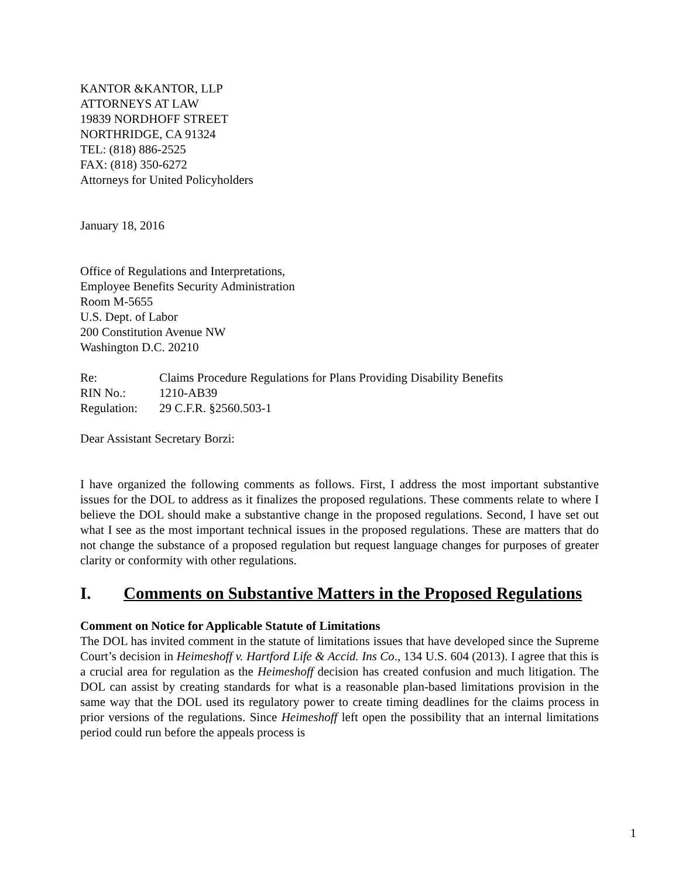KANTOR &KANTOR, LLP
ATTORNEYS AT LAW
19839 NORDHOFF STREET
NORTHRIDGE, CA 91324
TEL: (818) 886-2525
FAX: (818) 350-6272
Attorneys for United Policyholders
January 18, 2016
Office of Regulations and Interpretations,
Employee Benefits Security Administration
Room M-5655
U.S. Dept. of Labor
200 Constitution Avenue NW
Washington D.C. 20210
| Re: | Claims Procedure Regulations for Plans Providing Disability Benefits |
| RIN No.: | 1210-AB39 |
| Regulation: | 29 C.F.R. §2560.503-1 |
Dear Assistant Secretary Borzi:
I have organized the following comments as follows. First, I address the most important substantive issues for the DOL to address as it finalizes the proposed regulations. These comments relate to where I believe the DOL should make a substantive change in the proposed regulations. Second, I have set out what I see as the most important technical issues in the proposed regulations. These are matters that do not change the substance of a proposed regulation but request language changes for purposes of greater clarity or conformity with other regulations.
I. Comments on Substantive Matters in the Proposed Regulations
Comment on Notice for Applicable Statute of Limitations
The DOL has invited comment in the statute of limitations issues that have developed since the Supreme Court’s decision in Heimeshoff v. Hartford Life & Accid. Ins Co., 134 U.S. 604 (2013). I agree that this is a crucial area for regulation as the Heimeshoff decision has created confusion and much litigation. The DOL can assist by creating standards for what is a reasonable plan-based limitations provision in the same way that the DOL used its regulatory power to create timing deadlines for the claims process in prior versions of the regulations. Since Heimeshoff left open the possibility that an internal limitations period could run before the appeals process is
1